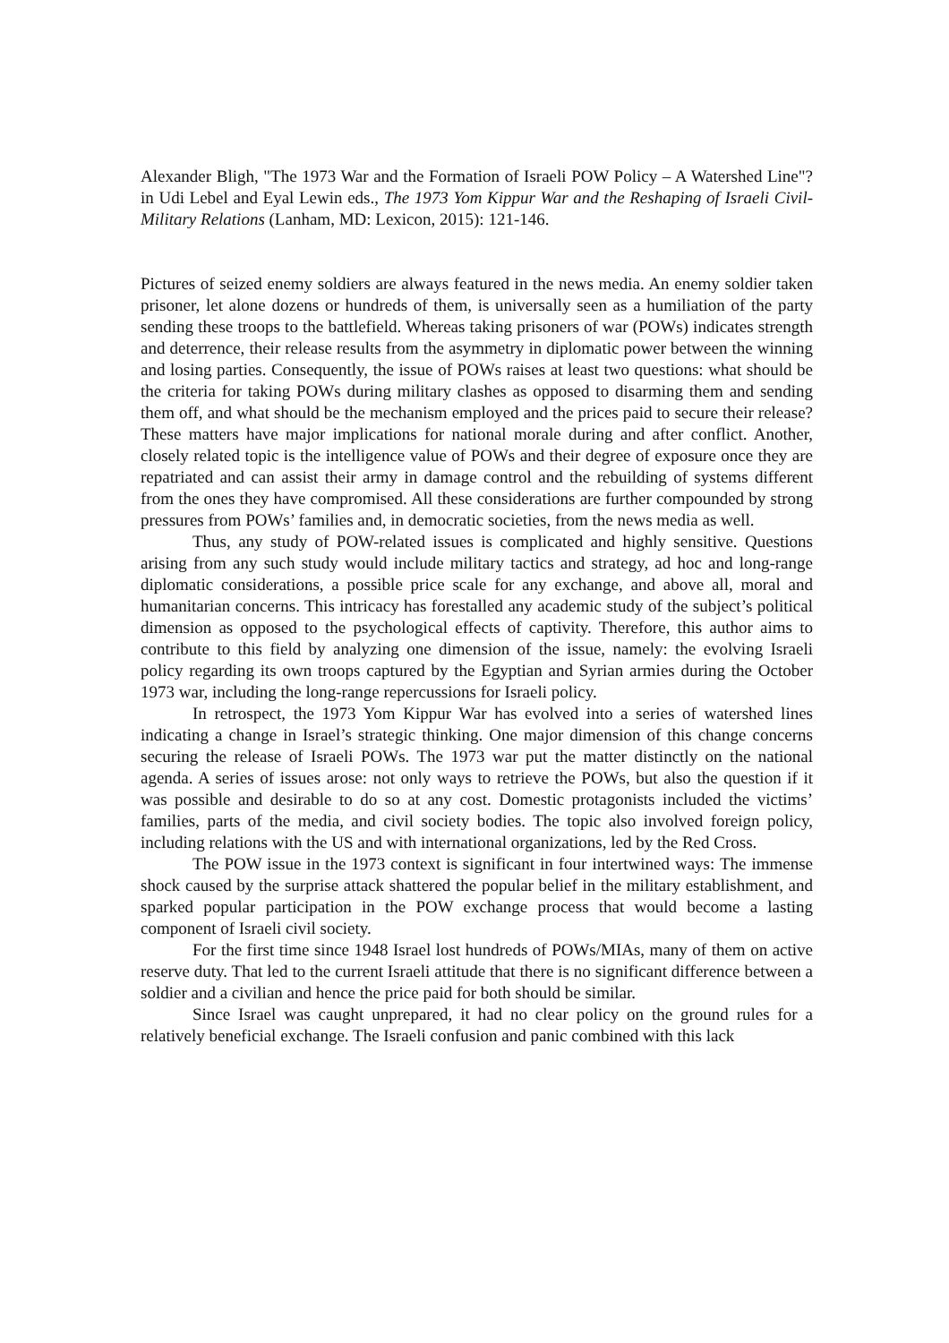Alexander Bligh, "The 1973 War and the Formation of Israeli POW Policy – A Watershed Line"? in Udi Lebel and Eyal Lewin eds., The 1973 Yom Kippur War and the Reshaping of Israeli Civil-Military Relations (Lanham, MD: Lexicon, 2015): 121-146.
Pictures of seized enemy soldiers are always featured in the news media. An enemy soldier taken prisoner, let alone dozens or hundreds of them, is universally seen as a humiliation of the party sending these troops to the battlefield. Whereas taking prisoners of war (POWs) indicates strength and deterrence, their release results from the asymmetry in diplomatic power between the winning and losing parties. Consequently, the issue of POWs raises at least two questions: what should be the criteria for taking POWs during military clashes as opposed to disarming them and sending them off, and what should be the mechanism employed and the prices paid to secure their release? These matters have major implications for national morale during and after conflict. Another, closely related topic is the intelligence value of POWs and their degree of exposure once they are repatriated and can assist their army in damage control and the rebuilding of systems different from the ones they have compromised. All these considerations are further compounded by strong pressures from POWs’ families and, in democratic societies, from the news media as well.
Thus, any study of POW-related issues is complicated and highly sensitive. Questions arising from any such study would include military tactics and strategy, ad hoc and long-range diplomatic considerations, a possible price scale for any exchange, and above all, moral and humanitarian concerns. This intricacy has forestalled any academic study of the subject’s political dimension as opposed to the psychological effects of captivity. Therefore, this author aims to contribute to this field by analyzing one dimension of the issue, namely: the evolving Israeli policy regarding its own troops captured by the Egyptian and Syrian armies during the October 1973 war, including the long-range repercussions for Israeli policy.
In retrospect, the 1973 Yom Kippur War has evolved into a series of watershed lines indicating a change in Israel’s strategic thinking. One major dimension of this change concerns securing the release of Israeli POWs. The 1973 war put the matter distinctly on the national agenda. A series of issues arose: not only ways to retrieve the POWs, but also the question if it was possible and desirable to do so at any cost. Domestic protagonists included the victims’ families, parts of the media, and civil society bodies. The topic also involved foreign policy, including relations with the US and with international organizations, led by the Red Cross.
The POW issue in the 1973 context is significant in four intertwined ways: The immense shock caused by the surprise attack shattered the popular belief in the military establishment, and sparked popular participation in the POW exchange process that would become a lasting component of Israeli civil society.
For the first time since 1948 Israel lost hundreds of POWs/MIAs, many of them on active reserve duty. That led to the current Israeli attitude that there is no significant difference between a soldier and a civilian and hence the price paid for both should be similar.
Since Israel was caught unprepared, it had no clear policy on the ground rules for a relatively beneficial exchange. The Israeli confusion and panic combined with this lack